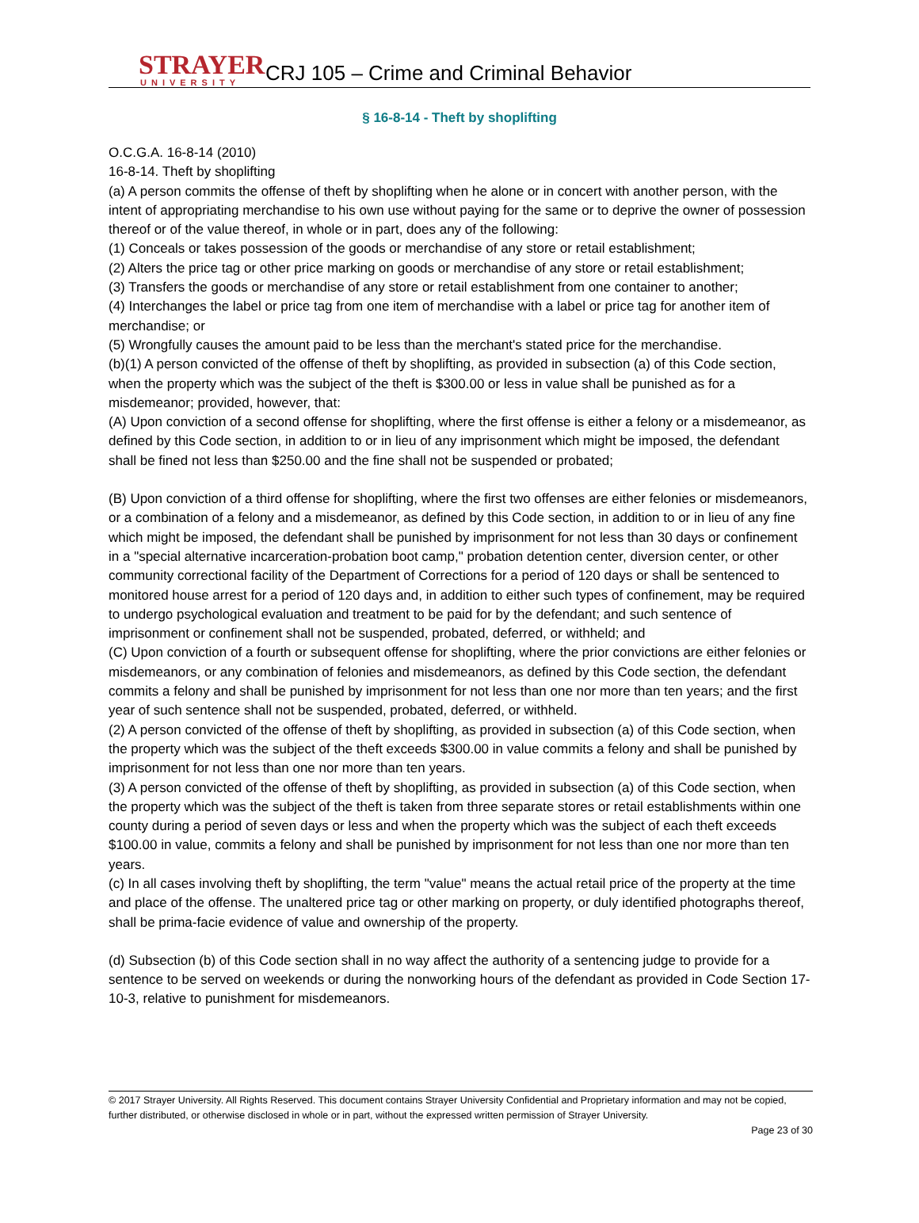STRAYER
UNIVERSITY
CRJ 105 – Crime and Criminal Behavior
§ 16-8-14 - Theft by shoplifting
O.C.G.A. 16-8-14 (2010)
16-8-14. Theft by shoplifting
(a) A person commits the offense of theft by shoplifting when he alone or in concert with another person, with the intent of appropriating merchandise to his own use without paying for the same or to deprive the owner of possession thereof or of the value thereof, in whole or in part, does any of the following:
(1) Conceals or takes possession of the goods or merchandise of any store or retail establishment;
(2) Alters the price tag or other price marking on goods or merchandise of any store or retail establishment;
(3) Transfers the goods or merchandise of any store or retail establishment from one container to another;
(4) Interchanges the label or price tag from one item of merchandise with a label or price tag for another item of merchandise; or
(5) Wrongfully causes the amount paid to be less than the merchant's stated price for the merchandise.
(b)(1) A person convicted of the offense of theft by shoplifting, as provided in subsection (a) of this Code section, when the property which was the subject of the theft is $300.00 or less in value shall be punished as for a misdemeanor; provided, however, that:
(A) Upon conviction of a second offense for shoplifting, where the first offense is either a felony or a misdemeanor, as defined by this Code section, in addition to or in lieu of any imprisonment which might be imposed, the defendant shall be fined not less than $250.00 and the fine shall not be suspended or probated;
(B) Upon conviction of a third offense for shoplifting, where the first two offenses are either felonies or misdemeanors, or a combination of a felony and a misdemeanor, as defined by this Code section, in addition to or in lieu of any fine which might be imposed, the defendant shall be punished by imprisonment for not less than 30 days or confinement in a "special alternative incarceration-probation boot camp," probation detention center, diversion center, or other community correctional facility of the Department of Corrections for a period of 120 days or shall be sentenced to monitored house arrest for a period of 120 days and, in addition to either such types of confinement, may be required to undergo psychological evaluation and treatment to be paid for by the defendant; and such sentence of imprisonment or confinement shall not be suspended, probated, deferred, or withheld; and
(C) Upon conviction of a fourth or subsequent offense for shoplifting, where the prior convictions are either felonies or misdemeanors, or any combination of felonies and misdemeanors, as defined by this Code section, the defendant commits a felony and shall be punished by imprisonment for not less than one nor more than ten years; and the first year of such sentence shall not be suspended, probated, deferred, or withheld.
(2) A person convicted of the offense of theft by shoplifting, as provided in subsection (a) of this Code section, when the property which was the subject of the theft exceeds $300.00 in value commits a felony and shall be punished by imprisonment for not less than one nor more than ten years.
(3) A person convicted of the offense of theft by shoplifting, as provided in subsection (a) of this Code section, when the property which was the subject of the theft is taken from three separate stores or retail establishments within one county during a period of seven days or less and when the property which was the subject of each theft exceeds $100.00 in value, commits a felony and shall be punished by imprisonment for not less than one nor more than ten years.
(c) In all cases involving theft by shoplifting, the term "value" means the actual retail price of the property at the time and place of the offense. The unaltered price tag or other marking on property, or duly identified photographs thereof, shall be prima-facie evidence of value and ownership of the property.
(d) Subsection (b) of this Code section shall in no way affect the authority of a sentencing judge to provide for a sentence to be served on weekends or during the nonworking hours of the defendant as provided in Code Section 17-10-3, relative to punishment for misdemeanors.
© 2017 Strayer University. All Rights Reserved. This document contains Strayer University Confidential and Proprietary information and may not be copied, further distributed, or otherwise disclosed in whole or in part, without the expressed written permission of Strayer University.
Page 23 of 30